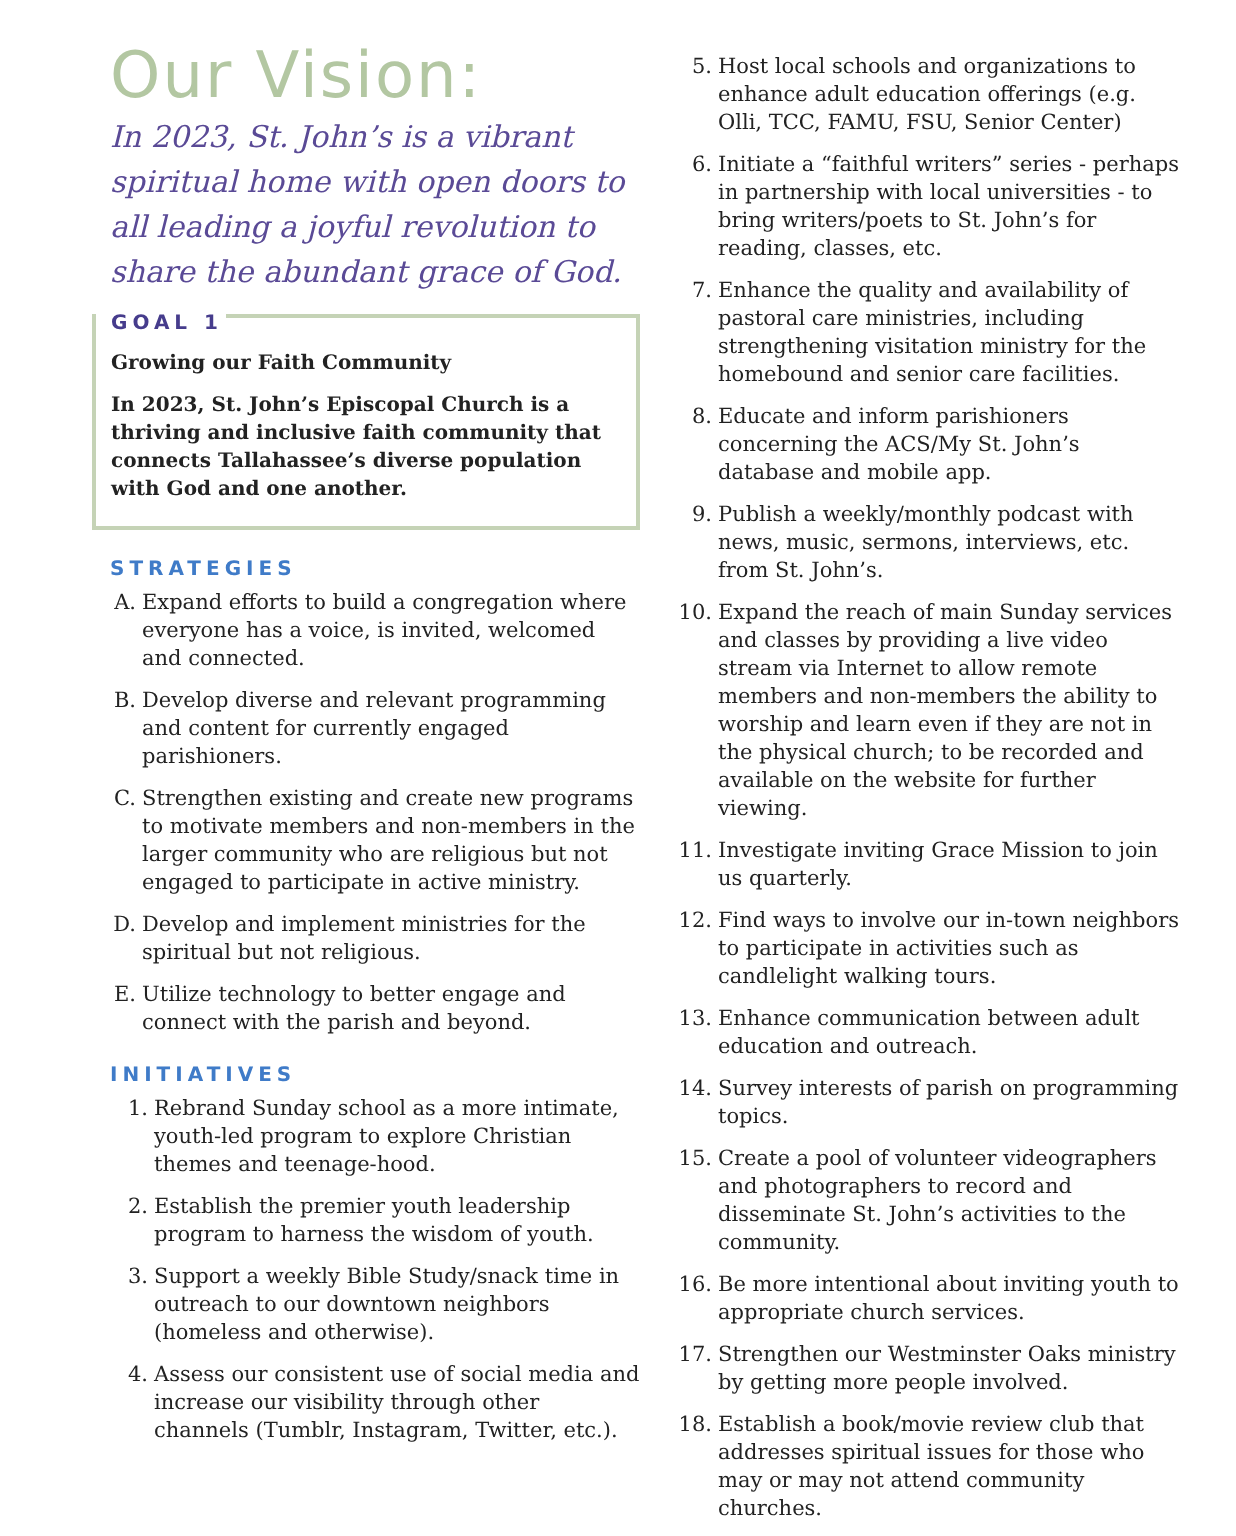Our Vision:
In 2023, St. John’s is a vibrant spiritual home with open doors to all leading a joyful revolution to share the abundant grace of God.
GOAL 1
Growing our Faith Community
In 2023, St. John’s Episcopal Church is a thriving and inclusive faith community that connects Tallahassee’s diverse population with God and one another.
STRATEGIES
A. Expand efforts to build a congregation where everyone has a voice, is invited, welcomed and connected.
B. Develop diverse and relevant programming and content for currently engaged parishioners.
C. Strengthen existing and create new programs to motivate members and non-members in the larger community who are religious but not engaged to participate in active ministry.
D. Develop and implement ministries for the spiritual but not religious.
E. Utilize technology to better engage and connect with the parish and beyond.
INITIATIVES
1. Rebrand Sunday school as a more intimate, youth-led program to explore Christian themes and teenage-hood.
2. Establish the premier youth leadership program to harness the wisdom of youth.
3. Support a weekly Bible Study/snack time in outreach to our downtown neighbors (homeless and otherwise).
4. Assess our consistent use of social media and increase our visibility through other channels (Tumblr, Instagram, Twitter, etc.).
5. Host local schools and organizations to enhance adult education offerings (e.g. Olli, TCC, FAMU, FSU, Senior Center)
6. Initiate a “faithful writers” series - perhaps in partnership with local universities - to bring writers/poets to St. John’s for reading, classes, etc.
7. Enhance the quality and availability of pastoral care ministries, including strengthening visitation ministry for the homebound and senior care facilities.
8. Educate and inform parishioners concerning the ACS/My St. John’s database and mobile app.
9. Publish a weekly/monthly podcast with news, music, sermons, interviews, etc. from St. John’s.
10. Expand the reach of main Sunday services and classes by providing a live video stream via Internet to allow remote members and non-members the ability to worship and learn even if they are not in the physical church; to be recorded and available on the website for further viewing.
11. Investigate inviting Grace Mission to join us quarterly.
12. Find ways to involve our in-town neighbors to participate in activities such as candlelight walking tours.
13. Enhance communication between adult education and outreach.
14. Survey interests of parish on programming topics.
15. Create a pool of volunteer videographers and photographers to record and disseminate St. John’s activities to the community.
16. Be more intentional about inviting youth to appropriate church services.
17. Strengthen our Westminster Oaks ministry by getting more people involved.
18. Establish a book/movie review club that addresses spiritual issues for those who may or may not attend community churches.